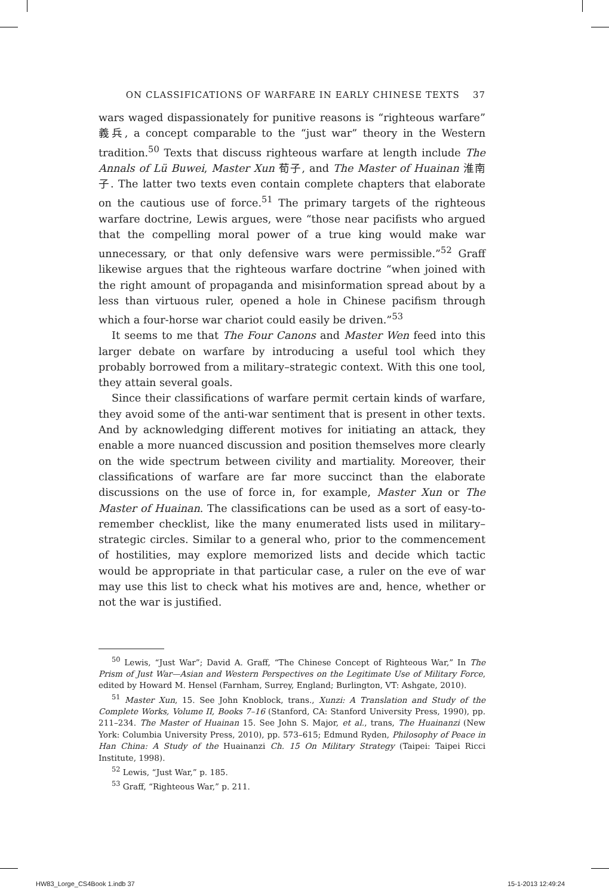ON CLASSIFICATIONS OF WARFARE IN EARLY CHINESE TEXTS 37
wars waged dispassionately for punitive reasons is “righteous warfare” 義兵, a concept comparable to the “just war” theory in the Western tradition.<sup>50</sup> Texts that discuss righteous warfare at length include The Annals of Lü Buwei, Master Xun 荀子, and The Master of Huainan 淮南子. The latter two texts even contain complete chapters that elaborate on the cautious use of force.<sup>51</sup> The primary targets of the righteous warfare doctrine, Lewis argues, were “those near pacifists who argued that the compelling moral power of a true king would make war unnecessary, or that only defensive wars were permissible.”<sup>52</sup> Graff likewise argues that the righteous warfare doctrine “when joined with the right amount of propaganda and misinformation spread about by a less than virtuous ruler, opened a hole in Chinese pacifism through which a four-horse war chariot could easily be driven.”<sup>53</sup>
It seems to me that The Four Canons and Master Wen feed into this larger debate on warfare by introducing a useful tool which they probably borrowed from a military–strategic context. With this one tool, they attain several goals.
Since their classifications of warfare permit certain kinds of warfare, they avoid some of the anti-war sentiment that is present in other texts. And by acknowledging different motives for initiating an attack, they enable a more nuanced discussion and position themselves more clearly on the wide spectrum between civility and martiality. Moreover, their classifications of warfare are far more succinct than the elaborate discussions on the use of force in, for example, Master Xun or The Master of Huainan. The classifications can be used as a sort of easy-to-remember checklist, like the many enumerated lists used in military–strategic circles. Similar to a general who, prior to the commencement of hostilities, may explore memorized lists and decide which tactic would be appropriate in that particular case, a ruler on the eve of war may use this list to check what his motives are and, hence, whether or not the war is justified.
<sup>50</sup> Lewis, “Just War”; David A. Graff, “The Chinese Concept of Righteous War,” In The Prism of Just War—Asian and Western Perspectives on the Legitimate Use of Military Force, edited by Howard M. Hensel (Farnham, Surrey, England; Burlington, VT: Ashgate, 2010).
<sup>51</sup> Master Xun, 15. See John Knoblock, trans., Xunzi: A Translation and Study of the Complete Works, Volume II, Books 7–16 (Stanford, CA: Stanford University Press, 1990), pp. 211–234. The Master of Huainan 15. See John S. Major, et al., trans, The Huainanzi (New York: Columbia University Press, 2010), pp. 573–615; Edmund Ryden, Philosophy of Peace in Han China: A Study of the Huainanzi Ch. 15 On Military Strategy (Taipei: Taipei Ricci Institute, 1998).
<sup>52</sup> Lewis, “Just War,” p. 185.
<sup>53</sup> Graff, “Righteous War,” p. 211.
HW83_Lorge_CS4Book 1.indb 37 15-1-2013 12:49:24